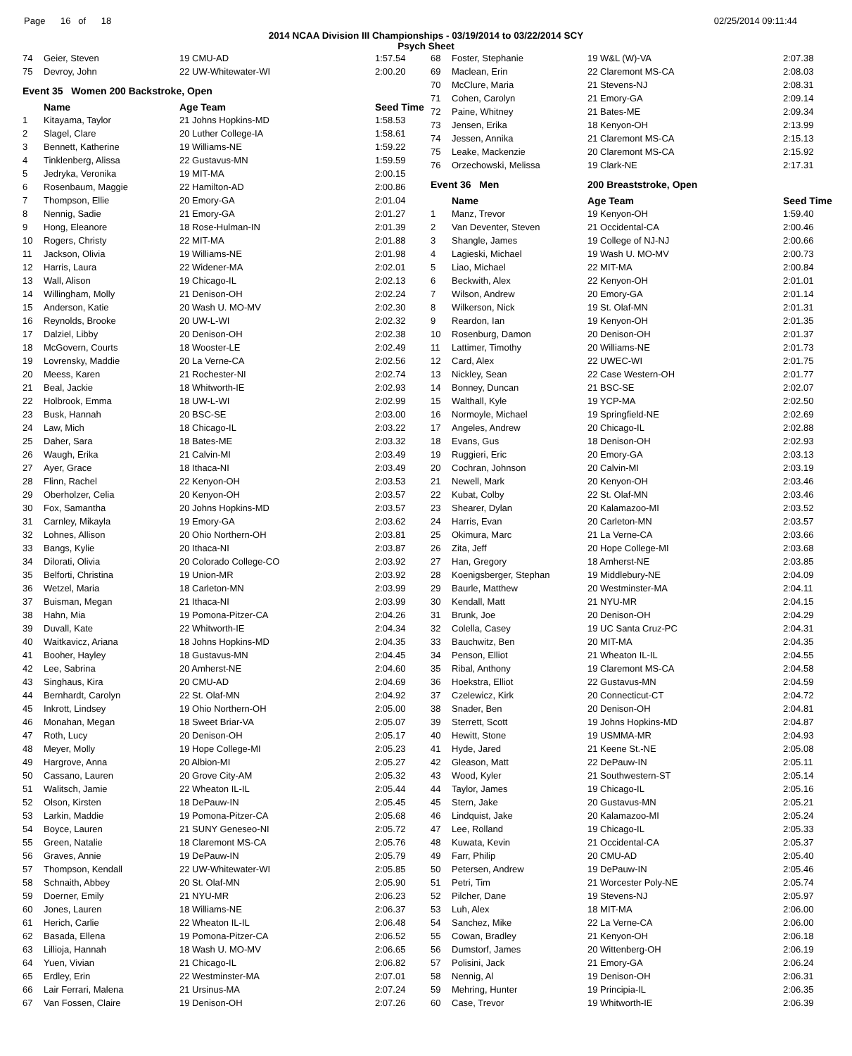Page 16 of 18 02/25/2014 09:11:44
2014 NCAA Division III Championships - 03/19/2014 to 03/22/2014 SCY
Psych Sheet
| 74 | Geier, Steven | 19 CMU-AD | 1:57.54 |
| 75 | Devroy, John | 22 UW-Whitewater-WI | 2:00.20 |
| Event 35 Women 200 Backstroke, Open | | | |
| | Name | Age Team | Seed Time |
| 1 | Kitayama, Taylor | 21 Johns Hopkins-MD | 1:58.53 |
| 2 | Slagel, Clare | 20 Luther College-IA | 1:58.61 |
| 3 | Bennett, Katherine | 19 Williams-NE | 1:59.22 |
| 4 | Tinklenberg, Alissa | 22 Gustavus-MN | 1:59.59 |
| 5 | Jedryka, Veronika | 19 MIT-MA | 2:00.15 |
| 6 | Rosenbaum, Maggie | 22 Hamilton-AD | 2:00.86 |
| 7 | Thompson, Ellie | 20 Emory-GA | 2:01.04 |
| 8 | Nennig, Sadie | 21 Emory-GA | 2:01.27 |
| 9 | Hong, Eleanore | 18 Rose-Hulman-IN | 2:01.39 |
| 10 | Rogers, Christy | 22 MIT-MA | 2:01.88 |
| 11 | Jackson, Olivia | 19 Williams-NE | 2:01.98 |
| 12 | Harris, Laura | 22 Widener-MA | 2:02.01 |
| 13 | Wall, Alison | 19 Chicago-IL | 2:02.13 |
| 14 | Willingham, Molly | 21 Denison-OH | 2:02.24 |
| 15 | Anderson, Katie | 20 Wash U. MO-MV | 2:02.30 |
| 16 | Reynolds, Brooke | 20 UW-L-WI | 2:02.32 |
| 17 | Dalziel, Libby | 20 Denison-OH | 2:02.38 |
| 18 | McGovern, Courts | 18 Wooster-LE | 2:02.49 |
| 19 | Lovrensky, Maddie | 20 La Verne-CA | 2:02.56 |
| 20 | Meess, Karen | 21 Rochester-NI | 2:02.74 |
| 21 | Beal, Jackie | 18 Whitworth-IE | 2:02.93 |
| 22 | Holbrook, Emma | 18 UW-L-WI | 2:02.99 |
| 23 | Busk, Hannah | 20 BSC-SE | 2:03.00 |
| 24 | Law, Mich | 18 Chicago-IL | 2:03.22 |
| 25 | Daher, Sara | 18 Bates-ME | 2:03.32 |
| 26 | Waugh, Erika | 21 Calvin-MI | 2:03.49 |
| 27 | Ayer, Grace | 18 Ithaca-NI | 2:03.49 |
| 28 | Flinn, Rachel | 22 Kenyon-OH | 2:03.53 |
| 29 | Oberholzer, Celia | 20 Kenyon-OH | 2:03.57 |
| 30 | Fox, Samantha | 20 Johns Hopkins-MD | 2:03.57 |
| 31 | Carnley, Mikayla | 19 Emory-GA | 2:03.62 |
| 32 | Lohnes, Allison | 20 Ohio Northern-OH | 2:03.81 |
| 33 | Bangs, Kylie | 20 Ithaca-NI | 2:03.87 |
| 34 | Dilorati, Olivia | 20 Colorado College-CO | 2:03.92 |
| 35 | Belforti, Christina | 19 Union-MR | 2:03.92 |
| 36 | Wetzel, Maria | 18 Carleton-MN | 2:03.99 |
| 37 | Buisman, Megan | 21 Ithaca-NI | 2:03.99 |
| 38 | Hahn, Mia | 19 Pomona-Pitzer-CA | 2:04.26 |
| 39 | Duvall, Kate | 22 Whitworth-IE | 2:04.34 |
| 40 | Waitkavicz, Ariana | 18 Johns Hopkins-MD | 2:04.35 |
| 41 | Booher, Hayley | 18 Gustavus-MN | 2:04.45 |
| 42 | Lee, Sabrina | 20 Amherst-NE | 2:04.60 |
| 43 | Singhaus, Kira | 20 CMU-AD | 2:04.69 |
| 44 | Bernhardt, Carolyn | 22 St. Olaf-MN | 2:04.92 |
| 45 | Inkrott, Lindsey | 19 Ohio Northern-OH | 2:05.00 |
| 46 | Monahan, Megan | 18 Sweet Briar-VA | 2:05.07 |
| 47 | Roth, Lucy | 20 Denison-OH | 2:05.17 |
| 48 | Meyer, Molly | 19 Hope College-MI | 2:05.23 |
| 49 | Hargrove, Anna | 20 Albion-MI | 2:05.27 |
| 50 | Cassano, Lauren | 20 Grove City-AM | 2:05.32 |
| 51 | Walitsch, Jamie | 22 Wheaton IL-IL | 2:05.44 |
| 52 | Olson, Kirsten | 18 DePauw-IN | 2:05.45 |
| 53 | Larkin, Maddie | 19 Pomona-Pitzer-CA | 2:05.68 |
| 54 | Boyce, Lauren | 21 SUNY Geneseo-NI | 2:05.72 |
| 55 | Green, Natalie | 18 Claremont MS-CA | 2:05.76 |
| 56 | Graves, Annie | 19 DePauw-IN | 2:05.79 |
| 57 | Thompson, Kendall | 22 UW-Whitewater-WI | 2:05.85 |
| 58 | Schnaith, Abbey | 20 St. Olaf-MN | 2:05.90 |
| 59 | Doerner, Emily | 21 NYU-MR | 2:06.23 |
| 60 | Jones, Lauren | 18 Williams-NE | 2:06.37 |
| 61 | Herich, Carlie | 22 Wheaton IL-IL | 2:06.48 |
| 62 | Basada, Ellena | 19 Pomona-Pitzer-CA | 2:06.52 |
| 63 | Lillioja, Hannah | 18 Wash U. MO-MV | 2:06.65 |
| 64 | Yuen, Vivian | 21 Chicago-IL | 2:06.82 |
| 65 | Erdley, Erin | 22 Westminster-MA | 2:07.01 |
| 66 | Lair Ferrari, Malena | 21 Ursinus-MA | 2:07.24 |
| 67 | Van Fossen, Claire | 19 Denison-OH | 2:07.26 |
| 68 | Foster, Stephanie | 19 W&L (W)-VA | 2:07.38 |
| 69 | Maclean, Erin | 22 Claremont MS-CA | 2:08.03 |
| 70 | McClure, Maria | 21 Stevens-NJ | 2:08.31 |
| 71 | Cohen, Carolyn | 21 Emory-GA | 2:09.14 |
| 72 | Paine, Whitney | 21 Bates-ME | 2:09.34 |
| 73 | Jensen, Erika | 18 Kenyon-OH | 2:13.99 |
| 74 | Jessen, Annika | 21 Claremont MS-CA | 2:15.13 |
| 75 | Leake, Mackenzie | 20 Claremont MS-CA | 2:15.92 |
| 76 | Orzechowski, Melissa | 19 Clark-NE | 2:17.31 |
| Event 36 Men | | 200 Breaststroke, Open | |
| | Name | Age Team | Seed Time |
| 1 | Manz, Trevor | 19 Kenyon-OH | 1:59.40 |
| 2 | Van Deventer, Steven | 21 Occidental-CA | 2:00.46 |
| 3 | Shangle, James | 19 College of NJ-NJ | 2:00.66 |
| 4 | Lagieski, Michael | 19 Wash U. MO-MV | 2:00.73 |
| 5 | Liao, Michael | 22 MIT-MA | 2:00.84 |
| 6 | Beckwith, Alex | 22 Kenyon-OH | 2:01.01 |
| 7 | Wilson, Andrew | 20 Emory-GA | 2:01.14 |
| 8 | Wilkerson, Nick | 19 St. Olaf-MN | 2:01.31 |
| 9 | Reardon, Ian | 19 Kenyon-OH | 2:01.35 |
| 10 | Rosenburg, Damon | 20 Denison-OH | 2:01.37 |
| 11 | Lattimer, Timothy | 20 Williams-NE | 2:01.73 |
| 12 | Card, Alex | 22 UWEC-WI | 2:01.75 |
| 13 | Nickley, Sean | 22 Case Western-OH | 2:01.77 |
| 14 | Bonney, Duncan | 21 BSC-SE | 2:02.07 |
| 15 | Walthall, Kyle | 19 YCP-MA | 2:02.50 |
| 16 | Normoyle, Michael | 19 Springfield-NE | 2:02.69 |
| 17 | Angeles, Andrew | 20 Chicago-IL | 2:02.88 |
| 18 | Evans, Gus | 18 Denison-OH | 2:02.93 |
| 19 | Ruggieri, Eric | 20 Emory-GA | 2:03.13 |
| 20 | Cochran, Johnson | 20 Calvin-MI | 2:03.19 |
| 21 | Newell, Mark | 20 Kenyon-OH | 2:03.46 |
| 22 | Kubat, Colby | 22 St. Olaf-MN | 2:03.46 |
| 23 | Shearer, Dylan | 20 Kalamazoo-MI | 2:03.52 |
| 24 | Harris, Evan | 20 Carleton-MN | 2:03.57 |
| 25 | Okimura, Marc | 21 La Verne-CA | 2:03.66 |
| 26 | Zita, Jeff | 20 Hope College-MI | 2:03.68 |
| 27 | Han, Gregory | 18 Amherst-NE | 2:03.85 |
| 28 | Koenigsberger, Stephan | 19 Middlebury-NE | 2:04.09 |
| 29 | Baurle, Matthew | 20 Westminster-MA | 2:04.11 |
| 30 | Kendall, Matt | 21 NYU-MR | 2:04.15 |
| 31 | Brunk, Joe | 20 Denison-OH | 2:04.29 |
| 32 | Colella, Casey | 19 UC Santa Cruz-PC | 2:04.31 |
| 33 | Bauchwitz, Ben | 20 MIT-MA | 2:04.35 |
| 34 | Penson, Elliot | 21 Wheaton IL-IL | 2:04.55 |
| 35 | Ribal, Anthony | 19 Claremont MS-CA | 2:04.58 |
| 36 | Hoekstra, Elliot | 22 Gustavus-MN | 2:04.59 |
| 37 | Czelewicz, Kirk | 20 Connecticut-CT | 2:04.72 |
| 38 | Snader, Ben | 20 Denison-OH | 2:04.81 |
| 39 | Sterrett, Scott | 19 Johns Hopkins-MD | 2:04.87 |
| 40 | Hewitt, Stone | 19 USMMA-MR | 2:04.93 |
| 41 | Hyde, Jared | 21 Keene St.-NE | 2:05.08 |
| 42 | Gleason, Matt | 22 DePauw-IN | 2:05.11 |
| 43 | Wood, Kyler | 21 Southwestern-ST | 2:05.14 |
| 44 | Taylor, James | 19 Chicago-IL | 2:05.16 |
| 45 | Stern, Jake | 20 Gustavus-MN | 2:05.21 |
| 46 | Lindquist, Jake | 20 Kalamazoo-MI | 2:05.24 |
| 47 | Lee, Rolland | 19 Chicago-IL | 2:05.33 |
| 48 | Kuwata, Kevin | 21 Occidental-CA | 2:05.37 |
| 49 | Farr, Philip | 20 CMU-AD | 2:05.40 |
| 50 | Petersen, Andrew | 19 DePauw-IN | 2:05.46 |
| 51 | Petri, Tim | 21 Worcester Poly-NE | 2:05.74 |
| 52 | Pilcher, Dane | 19 Stevens-NJ | 2:05.97 |
| 53 | Luh, Alex | 18 MIT-MA | 2:06.00 |
| 54 | Sanchez, Mike | 22 La Verne-CA | 2:06.00 |
| 55 | Cowan, Bradley | 21 Kenyon-OH | 2:06.18 |
| 56 | Dumstorf, James | 20 Wittenberg-OH | 2:06.19 |
| 57 | Polisini, Jack | 21 Emory-GA | 2:06.24 |
| 58 | Nennig, Al | 19 Denison-OH | 2:06.31 |
| 59 | Mehring, Hunter | 19 Principia-IL | 2:06.35 |
| 60 | Case, Trevor | 19 Whitworth-IE | 2:06.39 |